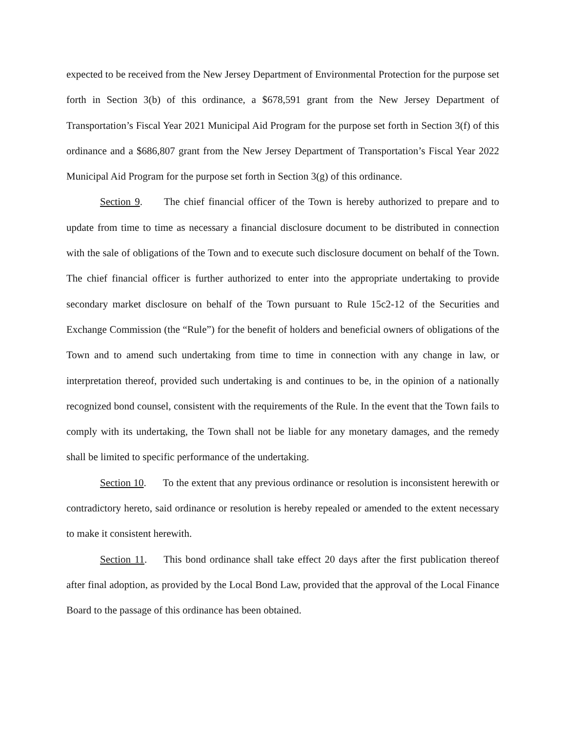expected to be received from the New Jersey Department of Environmental Protection for the purpose set forth in Section 3(b) of this ordinance, a $678,591 grant from the New Jersey Department of Transportation’s Fiscal Year 2021 Municipal Aid Program for the purpose set forth in Section 3(f) of this ordinance and a $686,807 grant from the New Jersey Department of Transportation’s Fiscal Year 2022 Municipal Aid Program for the purpose set forth in Section 3(g) of this ordinance.
Section 9. The chief financial officer of the Town is hereby authorized to prepare and to update from time to time as necessary a financial disclosure document to be distributed in connection with the sale of obligations of the Town and to execute such disclosure document on behalf of the Town. The chief financial officer is further authorized to enter into the appropriate undertaking to provide secondary market disclosure on behalf of the Town pursuant to Rule 15c2-12 of the Securities and Exchange Commission (the “Rule”) for the benefit of holders and beneficial owners of obligations of the Town and to amend such undertaking from time to time in connection with any change in law, or interpretation thereof, provided such undertaking is and continues to be, in the opinion of a nationally recognized bond counsel, consistent with the requirements of the Rule. In the event that the Town fails to comply with its undertaking, the Town shall not be liable for any monetary damages, and the remedy shall be limited to specific performance of the undertaking.
Section 10. To the extent that any previous ordinance or resolution is inconsistent herewith or contradictory hereto, said ordinance or resolution is hereby repealed or amended to the extent necessary to make it consistent herewith.
Section 11. This bond ordinance shall take effect 20 days after the first publication thereof after final adoption, as provided by the Local Bond Law, provided that the approval of the Local Finance Board to the passage of this ordinance has been obtained.